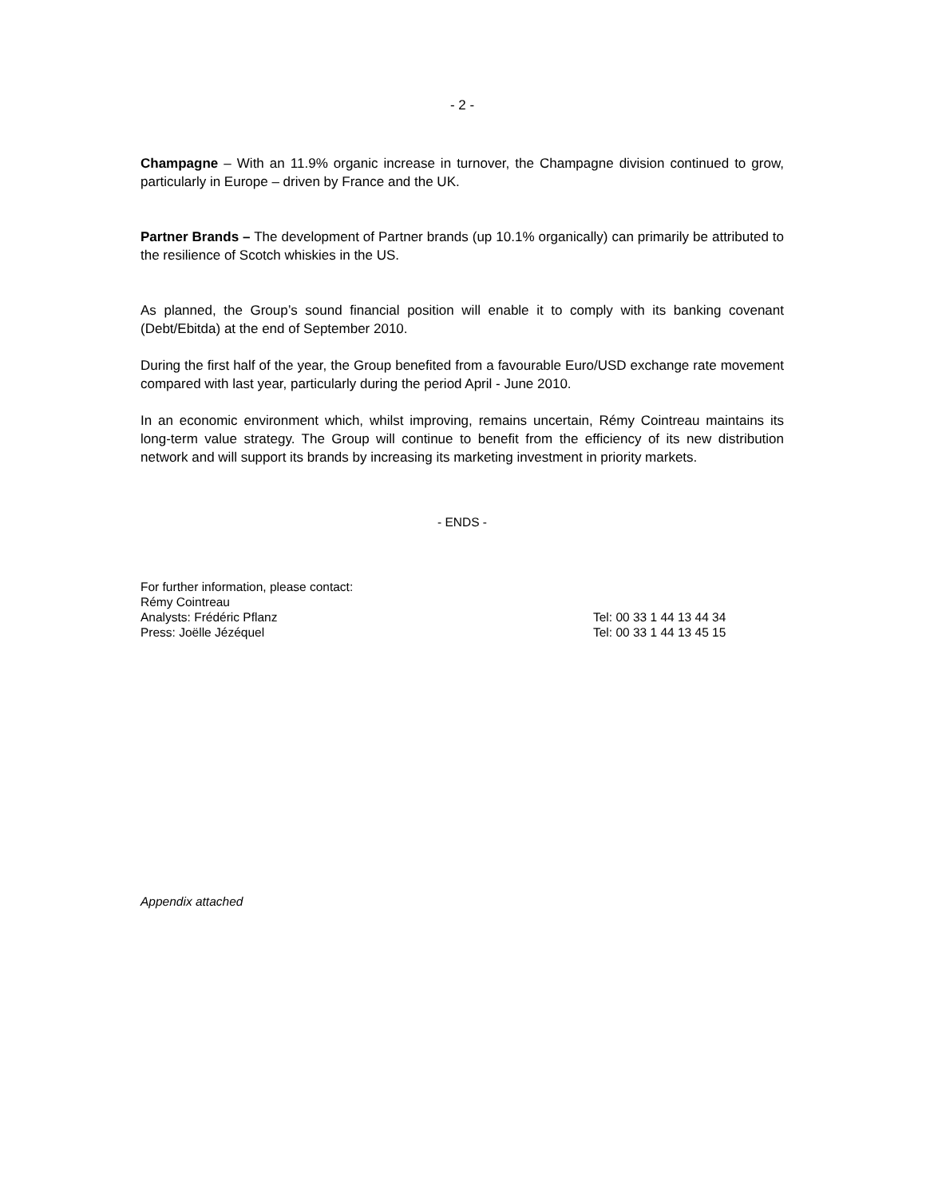- 2 -
Champagne – With an 11.9% organic increase in turnover, the Champagne division continued to grow, particularly in Europe – driven by France and the UK.
Partner Brands – The development of Partner brands (up 10.1% organically) can primarily be attributed to the resilience of Scotch whiskies in the US.
As planned, the Group’s sound financial position will enable it to comply with its banking covenant (Debt/Ebitda) at the end of September 2010.
During the first half of the year, the Group benefited from a favourable Euro/USD exchange rate movement compared with last year, particularly during the period April - June 2010.
In an economic environment which, whilst improving, remains uncertain, Rémy Cointreau maintains its long-term value strategy. The Group will continue to benefit from the efficiency of its new distribution network and will support its brands by increasing its marketing investment in priority markets.
- ENDS -
For further information, please contact:
Rémy Cointreau
Analysts: Frédéric Pflanz Tel: 00 33 1 44 13 44 34
Press: Joëlle Jézéquel Tel: 00 33 1 44 13 45 15
Appendix attached